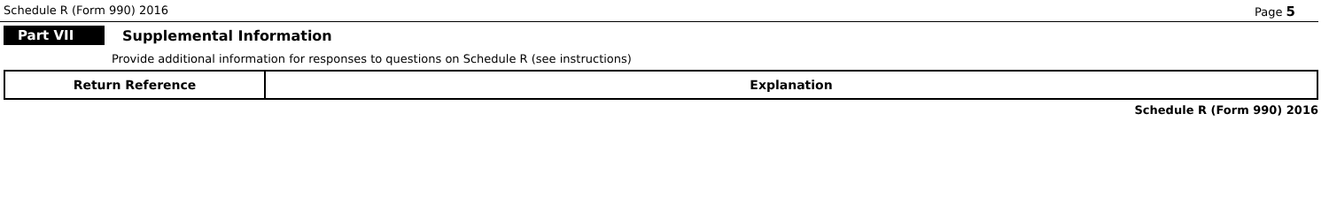Schedule R (Form 990) 2016 Page 5
Part VII Supplemental Information
Provide additional information for responses to questions on Schedule R (see instructions)
| Return Reference | Explanation |
Schedule R (Form 990) 2016